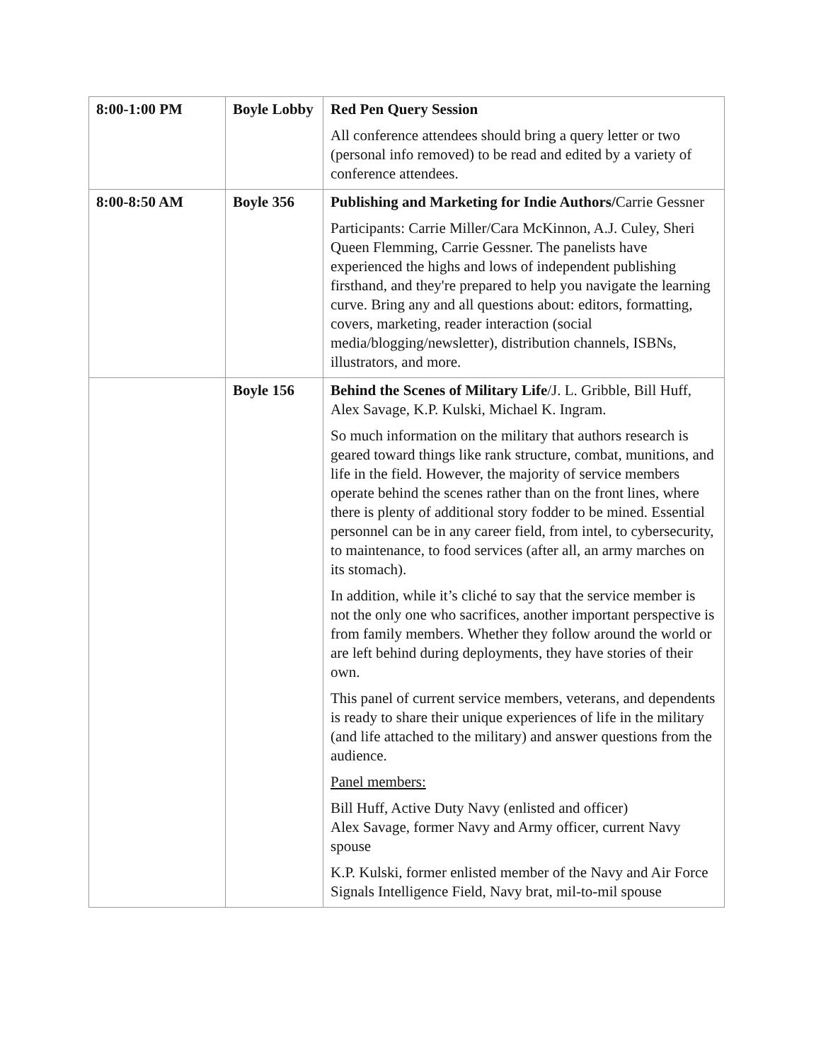| 8:00-1:00 PM | Boyle Lobby | Red Pen Query Session All conference attendees should bring a query letter or two (personal info removed) to be read and edited by a variety of conference attendees. |
| 8:00-8:50 AM | Boyle 356 | Publishing and Marketing for Indie Authors/ Carrie Gessner Participants: Carrie Miller/Cara McKinnon, A.J. Culey, Sheri Queen Flemming, Carrie Gessner. The panelists have experienced the highs and lows of independent publishing firsthand, and they're prepared to help you navigate the learning curve. Bring any and all questions about: editors, formatting, covers, marketing, reader interaction (social media/blogging/newsletter), distribution channels, ISBNs, illustrators, and more. |
| | Boyle 156 | Behind the Scenes of Military Life /J. L. Gribble, Bill Huff, Alex Savage, K.P. Kulski, Michael K. Ingram. So much information on the military that authors research is geared toward things like rank structure, combat, munitions, and life in the field. However, the majority of service members operate behind the scenes rather than on the front lines, where there is plenty of additional story fodder to be mined. Essential personnel can be in any career field, from intel, to cybersecurity, to maintenance, to food services (after all, an army marches on its stomach). In addition, while it’s cliché to say that the service member is not the only one who sacrifices, another important perspective is from family members. Whether they follow around the world or are left behind during deployments, they have stories of their own. This panel of current service members, veterans, and dependents is ready to share their unique experiences of life in the military (and life attached to the military) and answer questions from the audience. Panel members: Bill Huff, Active Duty Navy (enlisted and officer) Alex Savage, former Navy and Army officer, current Navy spouse K.P. Kulski, former enlisted member of the Navy and Air Force Signals Intelligence Field, Navy brat, mil-to-mil spouse |